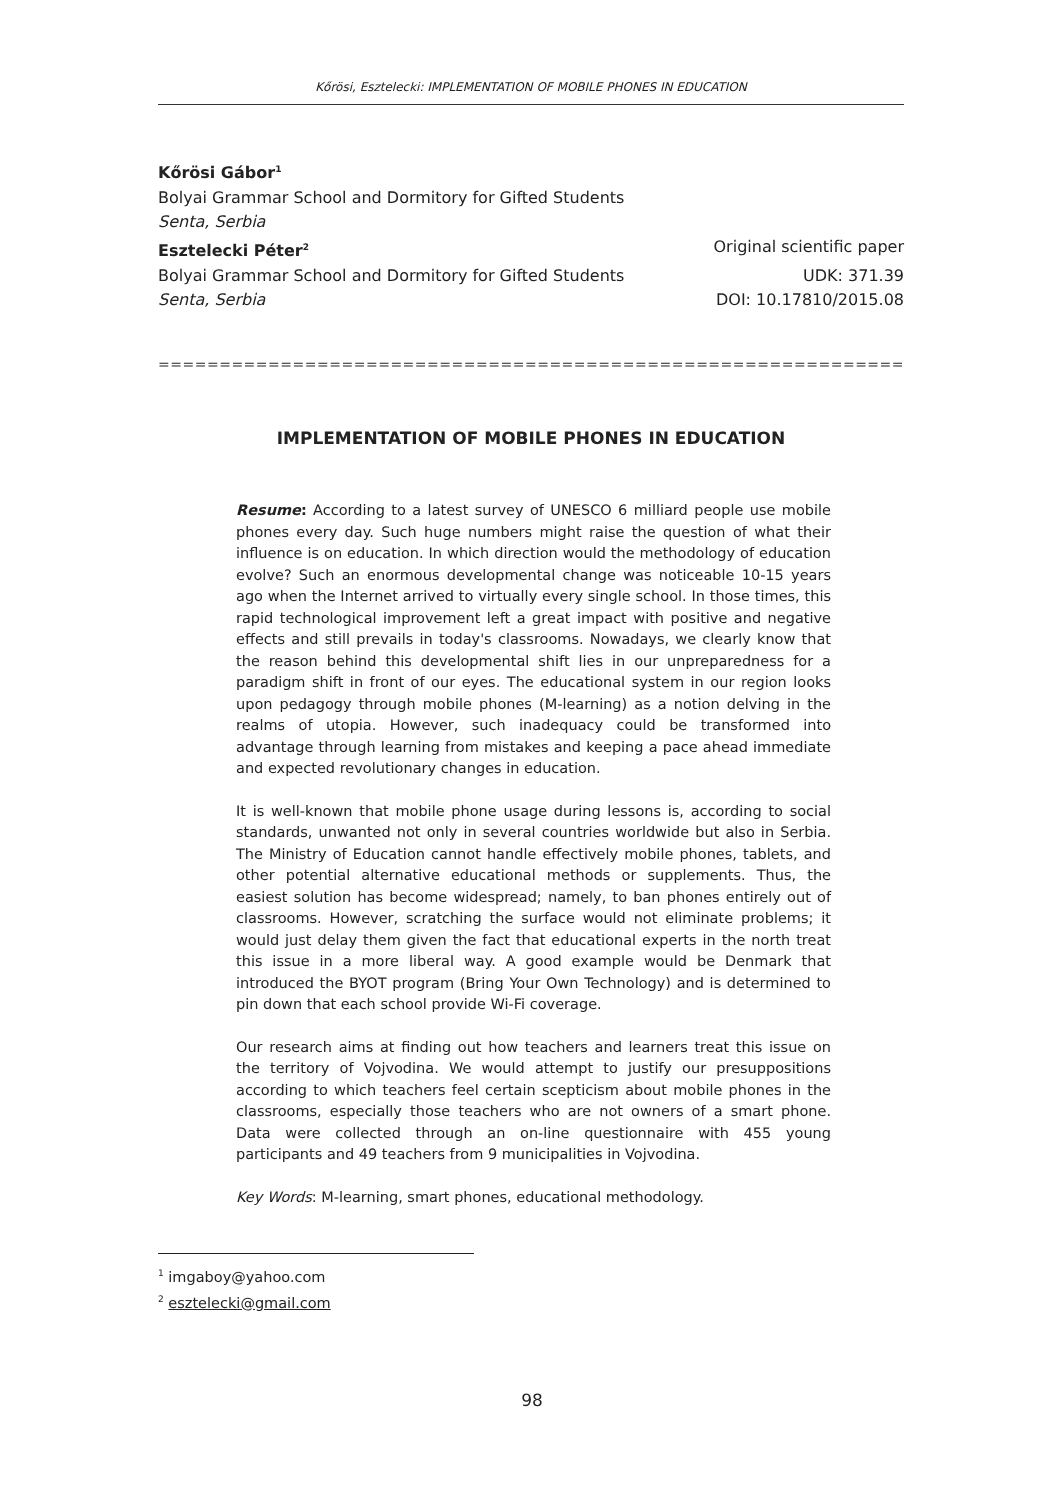Kőrösi, Esztelecki: IMPLEMENTATION OF MOBILE PHONES IN EDUCATION
Kőrösi Gábor<sup>1</sup>
Bolyai Grammar School and Dormitory for Gifted Students
Senta, Serbia
Esztelecki Péter<sup>2</sup> Original scientific paper
Bolyai Grammar School and Dormitory for Gifted Students UDK: 371.39
Senta, Serbia DOI: 10.17810/2015.08
=====================================================================================
IMPLEMENTATION OF MOBILE PHONES IN EDUCATION
Resume: According to a latest survey of UNESCO 6 milliard people use mobile phones every day. Such huge numbers might raise the question of what their influence is on education. In which direction would the methodology of education evolve? Such an enormous developmental change was noticeable 10-15 years ago when the Internet arrived to virtually every single school. In those times, this rapid technological improvement left a great impact with positive and negative effects and still prevails in today's classrooms. Nowadays, we clearly know that the reason behind this developmental shift lies in our unpreparedness for a paradigm shift in front of our eyes. The educational system in our region looks upon pedagogy through mobile phones (M-learning) as a notion delving in the realms of utopia. However, such inadequacy could be transformed into advantage through learning from mistakes and keeping a pace ahead immediate and expected revolutionary changes in education.
It is well-known that mobile phone usage during lessons is, according to social standards, unwanted not only in several countries worldwide but also in Serbia. The Ministry of Education cannot handle effectively mobile phones, tablets, and other potential alternative educational methods or supplements. Thus, the easiest solution has become widespread; namely, to ban phones entirely out of classrooms. However, scratching the surface would not eliminate problems; it would just delay them given the fact that educational experts in the north treat this issue in a more liberal way. A good example would be Denmark that introduced the BYOT program (Bring Your Own Technology) and is determined to pin down that each school provide Wi-Fi coverage.
Our research aims at finding out how teachers and learners treat this issue on the territory of Vojvodina. We would attempt to justify our presuppositions according to which teachers feel certain scepticism about mobile phones in the classrooms, especially those teachers who are not owners of a smart phone. Data were collected through an on-line questionnaire with 455 young participants and 49 teachers from 9 municipalities in Vojvodina.
Key Words: M-learning, smart phones, educational methodology.
<sup>1</sup> imgaboy@yahoo.com
<sup>2</sup> esztelecki@gmail.com
98